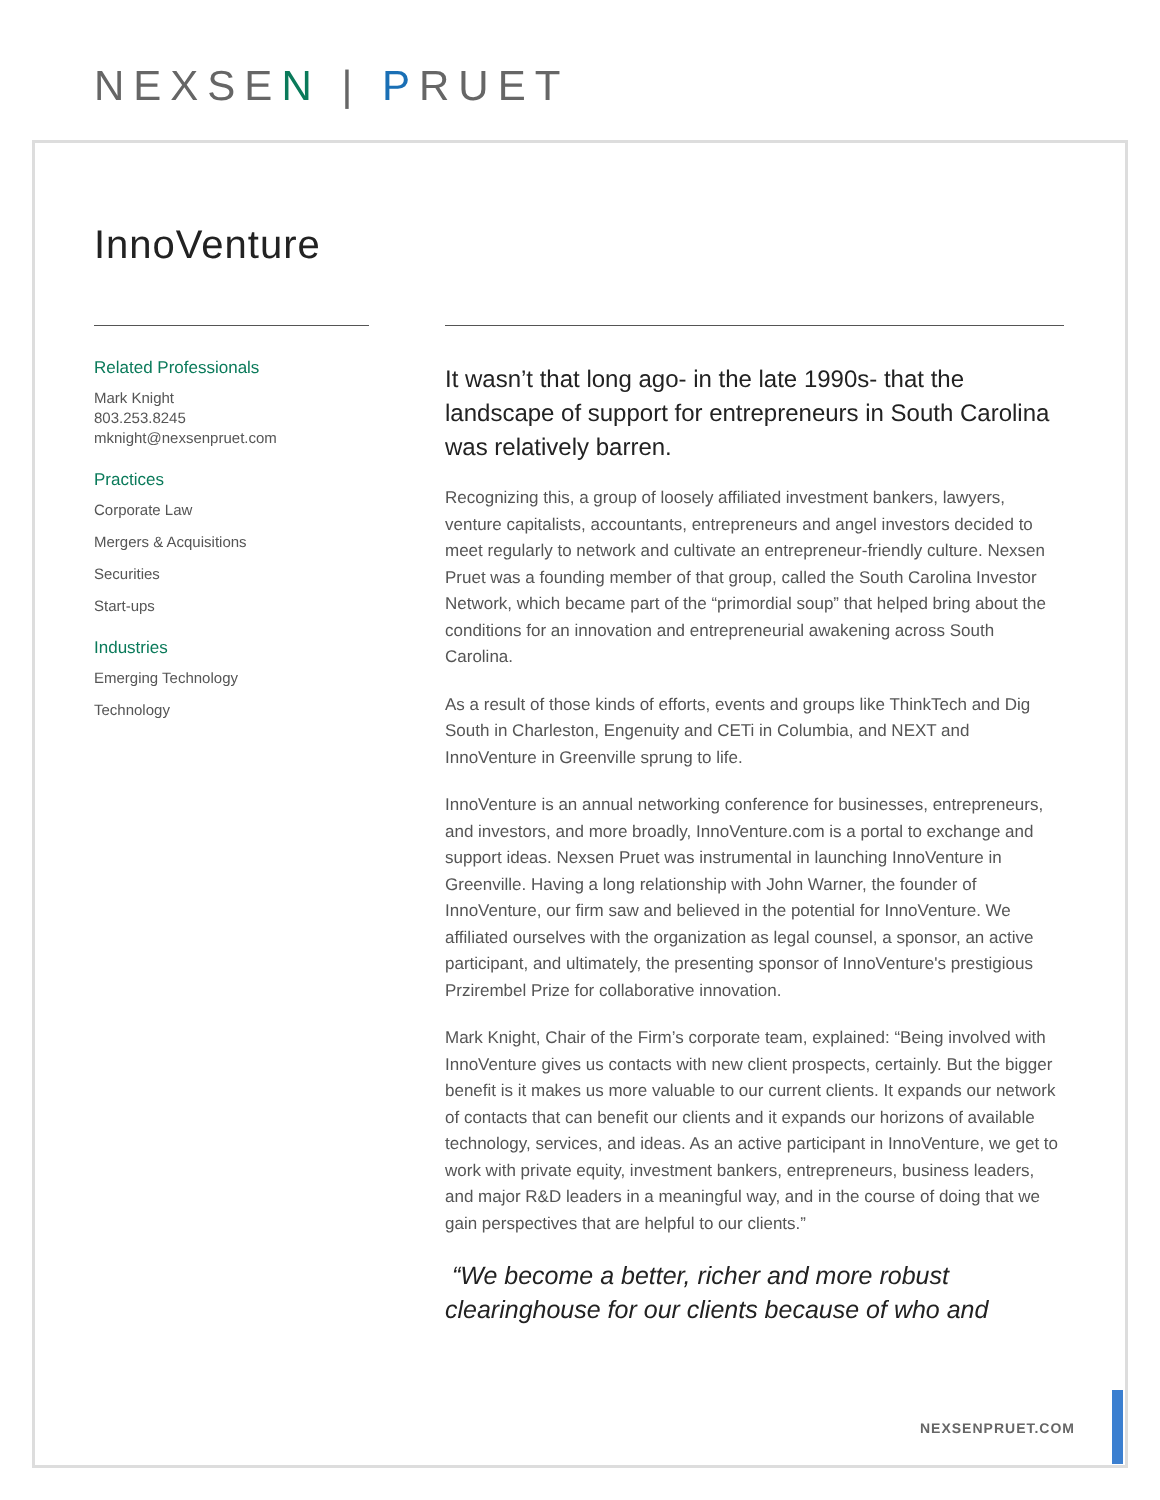NEXSEN | PRUET
InnoVenture
Related Professionals
Mark Knight
803.253.8245
mknight@nexsenpruet.com
Practices
Corporate Law
Mergers & Acquisitions
Securities
Start-ups
Industries
Emerging Technology
Technology
It wasn’t that long ago- in the late 1990s- that the landscape of support for entrepreneurs in South Carolina was relatively barren.
Recognizing this, a group of loosely affiliated investment bankers, lawyers, venture capitalists, accountants, entrepreneurs and angel investors decided to meet regularly to network and cultivate an entrepreneur-friendly culture. Nexsen Pruet was a founding member of that group, called the South Carolina Investor Network, which became part of the “primordial soup” that helped bring about the conditions for an innovation and entrepreneurial awakening across South Carolina.
As a result of those kinds of efforts, events and groups like ThinkTech and Dig South in Charleston, Engenuity and CETi in Columbia, and NEXT and InnoVenture in Greenville sprung to life.
InnoVenture is an annual networking conference for businesses, entrepreneurs, and investors, and more broadly, InnoVenture.com is a portal to exchange and support ideas. Nexsen Pruet was instrumental in launching InnoVenture in Greenville. Having a long relationship with John Warner, the founder of InnoVenture, our firm saw and believed in the potential for InnoVenture. We affiliated ourselves with the organization as legal counsel, a sponsor, an active participant, and ultimately, the presenting sponsor of InnoVenture's prestigious Przirembel Prize for collaborative innovation.
Mark Knight, Chair of the Firm’s corporate team, explained: “Being involved with InnoVenture gives us contacts with new client prospects, certainly. But the bigger benefit is it makes us more valuable to our current clients. It expands our network of contacts that can benefit our clients and it expands our horizons of available technology, services, and ideas. As an active participant in InnoVenture, we get to work with private equity, investment bankers, entrepreneurs, business leaders, and major R&D leaders in a meaningful way, and in the course of doing that we gain perspectives that are helpful to our clients.”
“We become a better, richer and more robust clearinghouse for our clients because of who and
NEXSENPRUET.COM